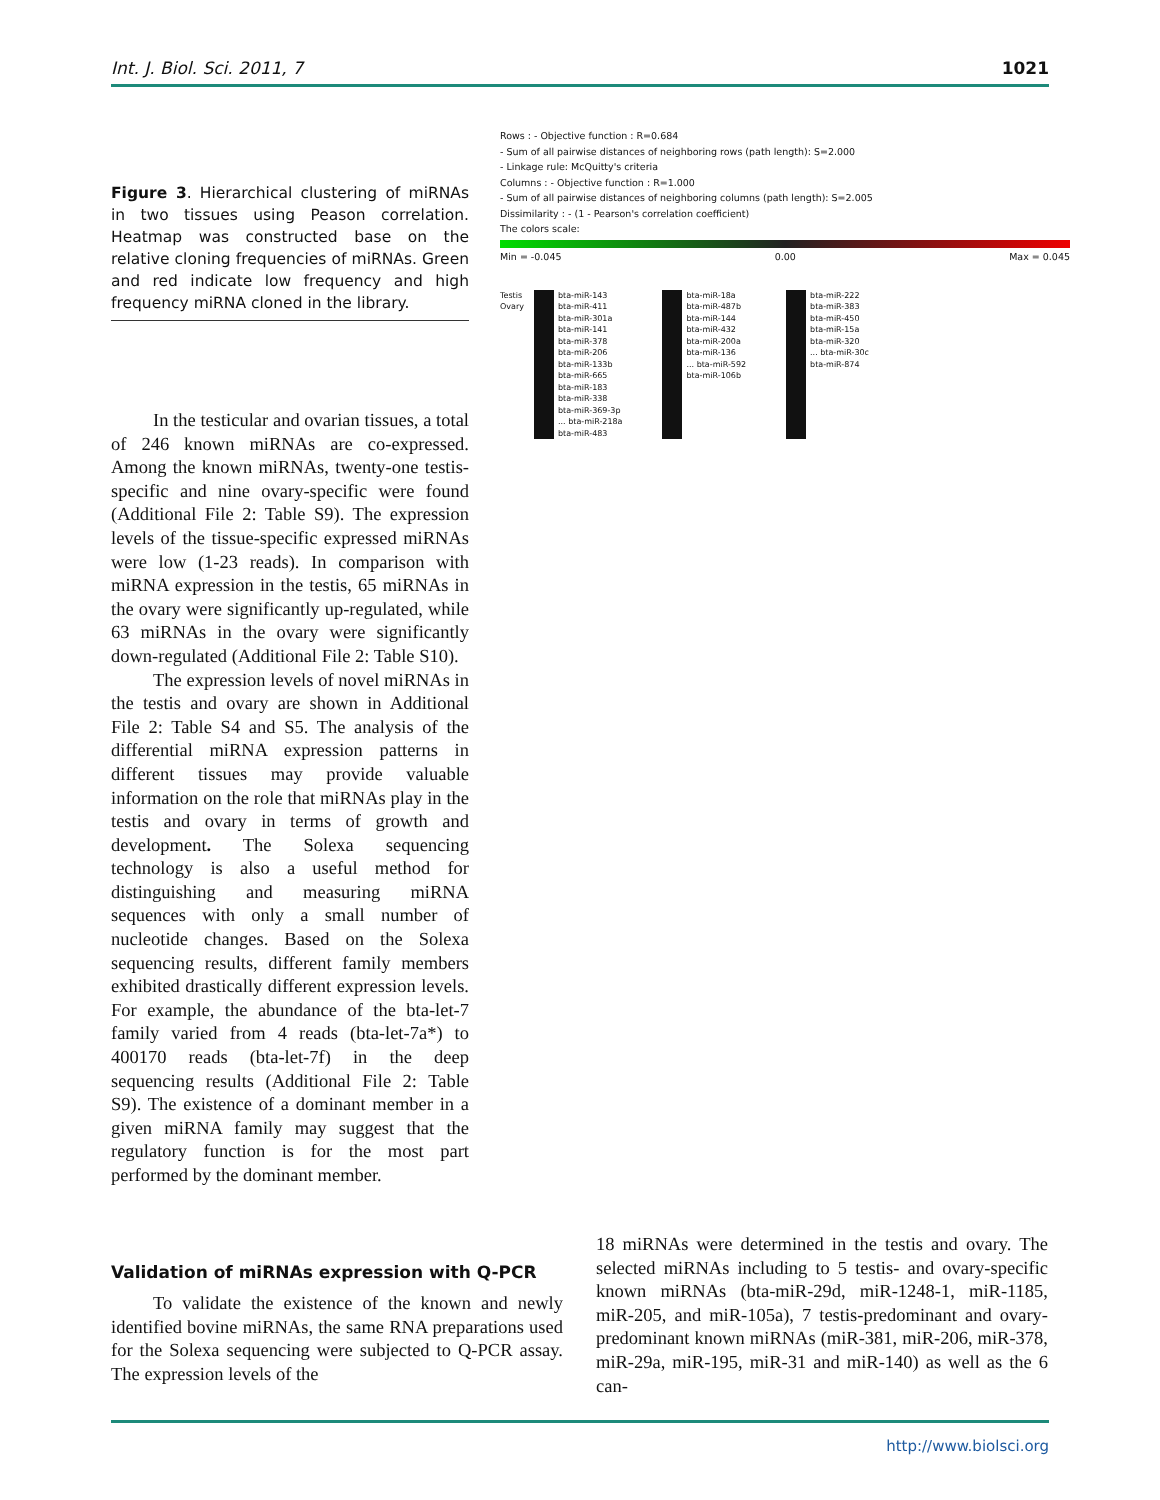Int. J. Biol. Sci. 2011, 7 1021
Figure 3. Hierarchical clustering of miRNAs in two tissues using Peason correlation. Heatmap was constructed base on the relative cloning frequencies of miRNAs. Green and red indicate low frequency and high frequency miRNA cloned in the library.
In the testicular and ovarian tissues, a total of 246 known miRNAs are co-expressed. Among the known miRNAs, twenty-one testis-specific and nine ovary-specific were found (Additional File 2: Table S9). The expression levels of the tissue-specific expressed miRNAs were low (1-23 reads). In comparison with miRNA expression in the testis, 65 miRNAs in the ovary were significantly up-regulated, while 63 miRNAs in the ovary were significantly down-regulated (Additional File 2: Table S10).
The expression levels of novel miRNAs in the testis and ovary are shown in Additional File 2: Table S4 and S5. The analysis of the differential miRNA expression patterns in different tissues may provide valuable information on the role that miRNAs play in the testis and ovary in terms of growth and development. The Solexa sequencing technology is also a useful method for distinguishing and measuring miRNA sequences with only a small number of nucleotide changes. Based on the Solexa sequencing results, different family members exhibited drastically different expression levels. For example, the abundance of the bta-let-7 family varied from 4 reads (bta-let-7a*) to 400170 reads (bta-let-7f) in the deep sequencing results (Additional File 2: Table S9). The existence of a dominant member in a given miRNA family may suggest that the regulatory function is for the most part performed by the dominant member.
Rows : - Objective function : R=0.684
- Sum of all pairwise distances of neighboring rows (path length): S=2.000
- Linkage rule: McQuitty's criteria
Columns : - Objective function : R=1.000
- Sum of all pairwise distances of neighboring columns (path length): S=2.005
Dissimilarity : - (1 - Pearson's correlation coefficient)
The colors scale:
Min = -0.045 0.00 Max = 0.045
Testis Ovary
bta-miR-143
bta-miR-411
bta-miR-301a
bta-miR-141
bta-miR-378
bta-miR-206
bta-miR-133b
bta-miR-665
bta-miR-183
bta-miR-338
bta-miR-369-3p
... bta-miR-218a
bta-miR-483
bta-miR-18a
bta-miR-487b
bta-miR-144
bta-miR-432
bta-miR-200a
bta-miR-136
... bta-miR-592
bta-miR-106b
bta-miR-222
bta-miR-383
bta-miR-450
bta-miR-15a
bta-miR-320
... bta-miR-30c
bta-miR-874
Validation of miRNAs expression with Q-PCR
To validate the existence of the known and newly identified bovine miRNAs, the same RNA preparations used for the Solexa sequencing were subjected to Q-PCR assay. The expression levels of the
18 miRNAs were determined in the testis and ovary. The selected miRNAs including to 5 testis- and ovary-specific known miRNAs (bta-miR-29d, miR-1248-1, miR-1185, miR-205, and miR-105a), 7 testis-predominant and ovary-predominant known miRNAs (miR-381, miR-206, miR-378, miR-29a, miR-195, miR-31 and miR-140) as well as the 6 can-
http://www.biolsci.org